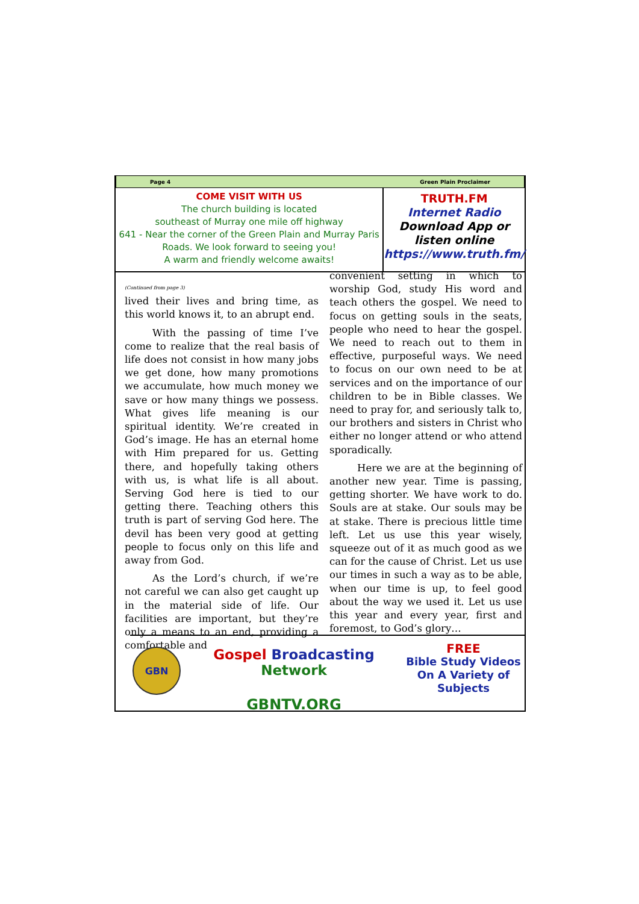Page 4 Green Plain Proclaimer
COME VISIT WITH US
The church building is located
southeast of Murray one mile off highway
641 - Near the corner of the Green Plain and Murray Paris Roads. We look forward to seeing you!
A warm and friendly welcome awaits!
TRUTH.FM
Internet Radio
Download App or
listen online
https://www.truth.fm/
(Continued from page 3)
lived their lives and bring time, as this world knows it, to an abrupt end.
With the passing of time I’ve come to realize that the real basis of life does not consist in how many jobs we get done, how many promotions we accumulate, how much money we save or how many things we possess. What gives life meaning is our spiritual identity. We’re created in God’s image. He has an eternal home with Him prepared for us. Getting there, and hopefully taking others with us, is what life is all about. Serving God here is tied to our getting there. Teaching others this truth is part of serving God here. The devil has been very good at getting people to focus only on this life and away from God.
As the Lord’s church, if we’re not careful we can also get caught up in the material side of life. Our facilities are important, but they’re only a means to an end, providing a comfortable and
convenient setting in which to worship God, study His word and teach others the gospel. We need to focus on getting souls in the seats, people who need to hear the gospel. We need to reach out to them in effective, purposeful ways. We need to focus on our own need to be at services and on the importance of our children to be in Bible classes. We need to pray for, and seriously talk to, our brothers and sisters in Christ who either no longer attend or who attend sporadically.
Here we are at the beginning of another new year. Time is passing, getting shorter. We have work to do. Souls are at stake. Our souls may be at stake. There is precious little time left. Let us use this year wisely, squeeze out of it as much good as we can for the cause of Christ. Let us use our times in such a way as to be able, when our time is up, to feel good about the way we used it. Let us use this year and every year, first and foremost, to God’s glory…
GBN
Gospel Broadcasting Network
GBNTV.ORG
FREE
Bible Study Videos
On A Variety of
Subjects